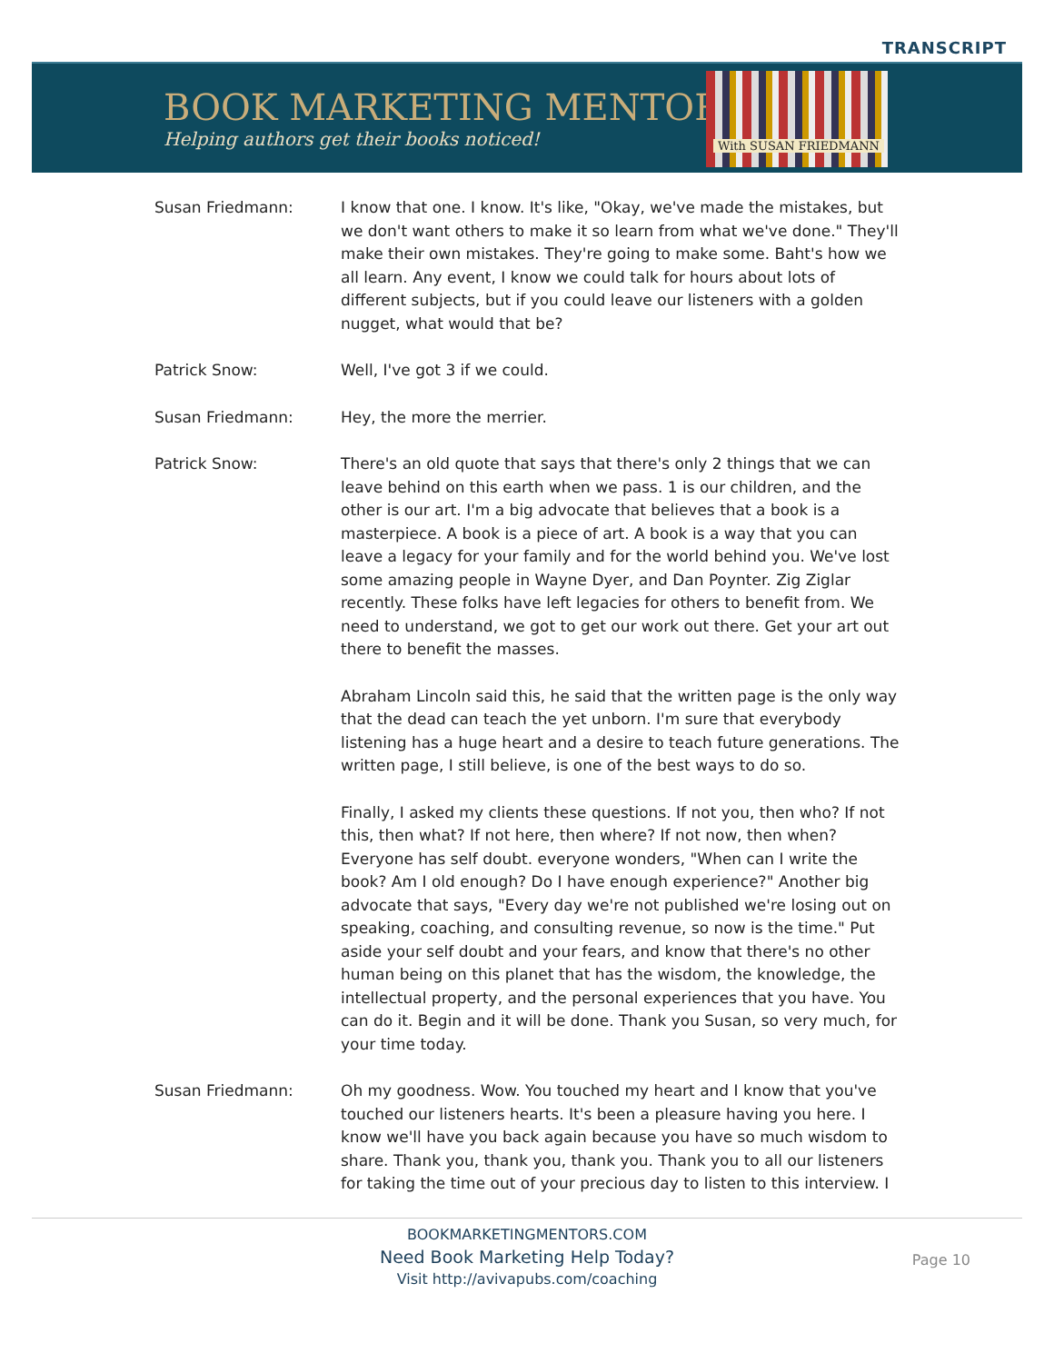TRANSCRIPT
BOOK MARKETING MENTORS
Helping authors get their books noticed!
With SUSAN FRIEDMANN
Susan Friedmann: I know that one. I know. It's like, "Okay, we've made the mistakes, but we don't want others to make it so learn from what we've done." They'll make their own mistakes. They're going to make some. Baht's how we all learn. Any event, I know we could talk for hours about lots of different subjects, but if you could leave our listeners with a golden nugget, what would that be?
Patrick Snow: Well, I've got 3 if we could.
Susan Friedmann: Hey, the more the merrier.
Patrick Snow: There's an old quote that says that there's only 2 things that we can leave behind on this earth when we pass. 1 is our children, and the other is our art. I'm a big advocate that believes that a book is a masterpiece. A book is a piece of art. A book is a way that you can leave a legacy for your family and for the world behind you. We've lost some amazing people in Wayne Dyer, and Dan Poynter. Zig Ziglar recently. These folks have left legacies for others to benefit from. We need to understand, we got to get our work out there. Get your art out there to benefit the masses.
Abraham Lincoln said this, he said that the written page is the only way that the dead can teach the yet unborn. I'm sure that everybody listening has a huge heart and a desire to teach future generations. The written page, I still believe, is one of the best ways to do so.
Finally, I asked my clients these questions. If not you, then who? If not this, then what? If not here, then where? If not now, then when? Everyone has self doubt. everyone wonders, "When can I write the book? Am I old enough? Do I have enough experience?" Another big advocate that says, "Every day we're not published we're losing out on speaking, coaching, and consulting revenue, so now is the time." Put aside your self doubt and your fears, and know that there's no other human being on this planet that has the wisdom, the knowledge, the intellectual property, and the personal experiences that you have. You can do it. Begin and it will be done. Thank you Susan, so very much, for your time today.
Susan Friedmann: Oh my goodness. Wow. You touched my heart and I know that you've touched our listeners hearts. It's been a pleasure having you here. I know we'll have you back again because you have so much wisdom to share. Thank you, thank you, thank you. Thank you to all our listeners for taking the time out of your precious day to listen to this interview. I
BOOKMARKETINGMENTORS.COM
Need Book Marketing Help Today?
Visit http://avivapubs.com/coaching
Page 10